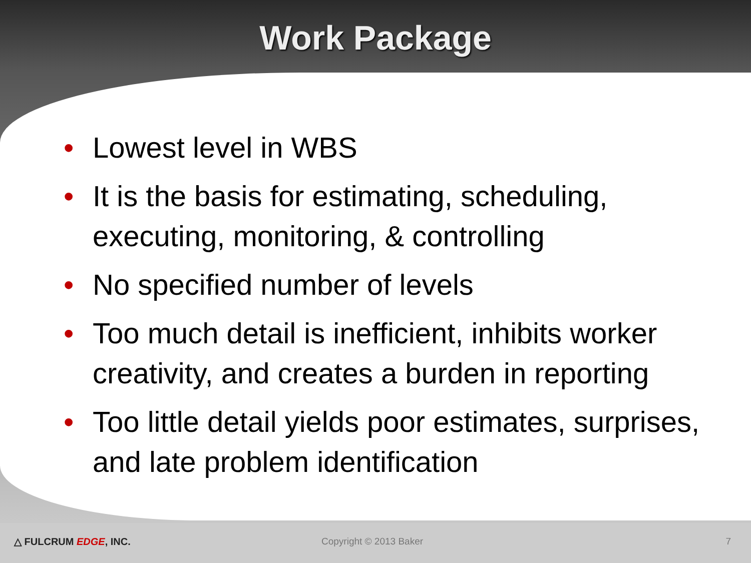Work Package
• Lowest level in WBS
• It is the basis for estimating, scheduling, executing, monitoring, & controlling
• No specified number of levels
• Too much detail is inefficient, inhibits worker creativity, and creates a burden in reporting
• Too little detail yields poor estimates, surprises, and late problem identification
△ FULCRUM EDGE, INC. Copyright © 2013 Baker 7